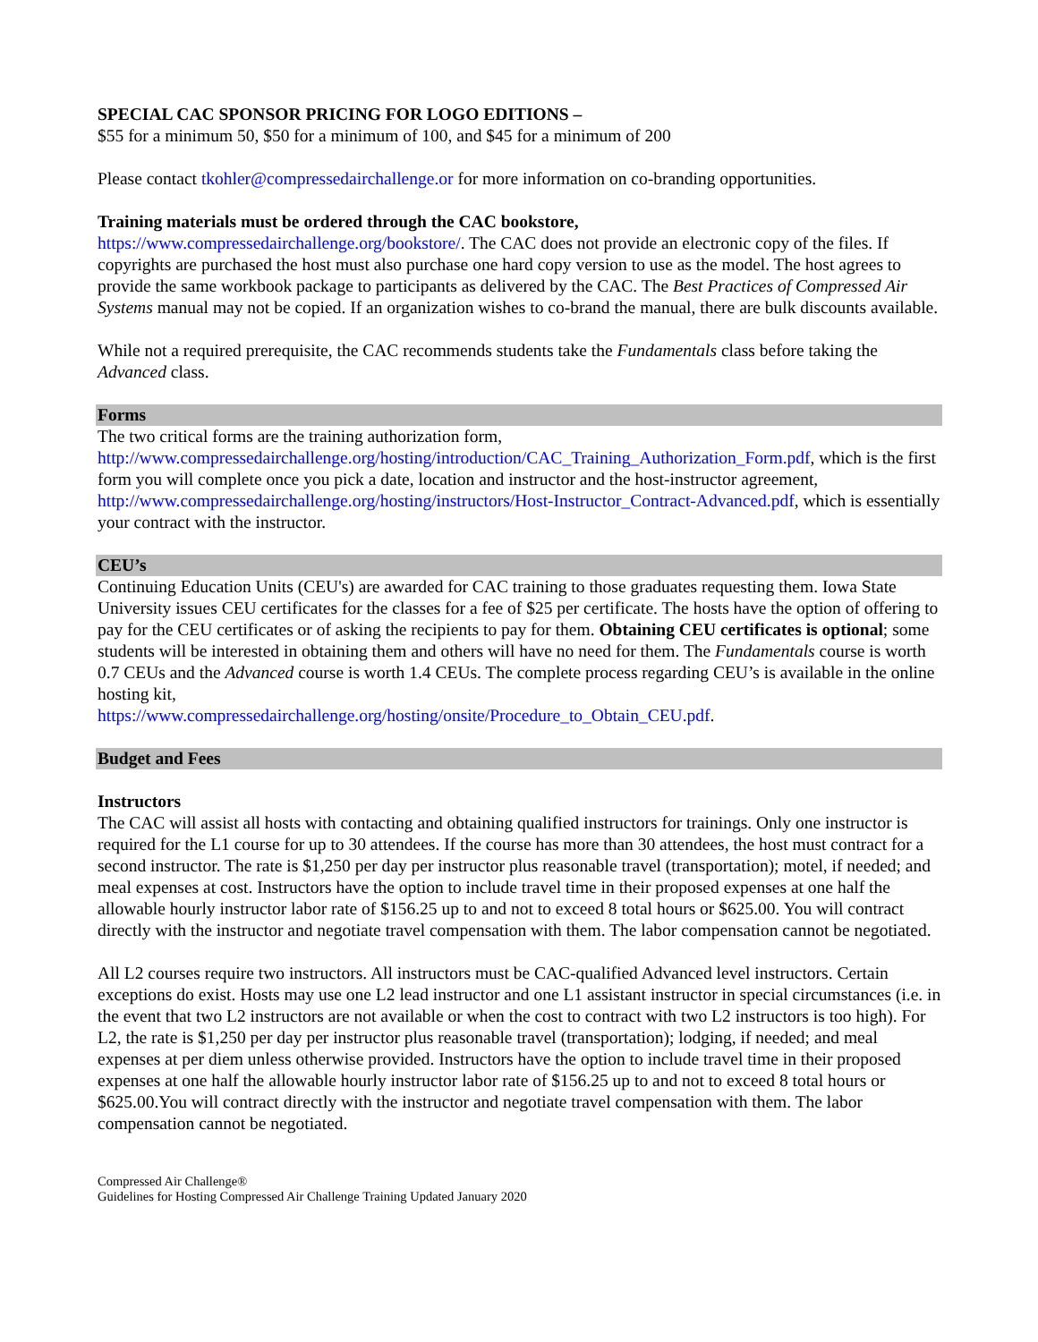SPECIAL CAC SPONSOR PRICING FOR LOGO EDITIONS –
$55 for a minimum 50, $50 for a minimum of 100, and $45 for a minimum of 200
Please contact tkohler@compressedairchallenge.or for more information on co-branding opportunities.
Training materials must be ordered through the CAC bookstore,
https://www.compressedairchallenge.org/bookstore/. The CAC does not provide an electronic copy of the files. If copyrights are purchased the host must also purchase one hard copy version to use as the model. The host agrees to provide the same workbook package to participants as delivered by the CAC. The Best Practices of Compressed Air Systems manual may not be copied. If an organization wishes to co-brand the manual, there are bulk discounts available.
While not a required prerequisite, the CAC recommends students take the Fundamentals class before taking the Advanced class.
Forms
The two critical forms are the training authorization form,
http://www.compressedairchallenge.org/hosting/introduction/CAC_Training_Authorization_Form.pdf, which is the first form you will complete once you pick a date, location and instructor and the host-instructor agreement, http://www.compressedairchallenge.org/hosting/instructors/Host-Instructor_Contract-Advanced.pdf, which is essentially your contract with the instructor.
CEU’s
Continuing Education Units (CEU's) are awarded for CAC training to those graduates requesting them. Iowa State University issues CEU certificates for the classes for a fee of $25 per certificate. The hosts have the option of offering to pay for the CEU certificates or of asking the recipients to pay for them. Obtaining CEU certificates is optional; some students will be interested in obtaining them and others will have no need for them. The Fundamentals course is worth 0.7 CEUs and the Advanced course is worth 1.4 CEUs. The complete process regarding CEU’s is available in the online hosting kit,
https://www.compressedairchallenge.org/hosting/onsite/Procedure_to_Obtain_CEU.pdf.
Budget and Fees
Instructors
The CAC will assist all hosts with contacting and obtaining qualified instructors for trainings. Only one instructor is required for the L1 course for up to 30 attendees. If the course has more than 30 attendees, the host must contract for a second instructor. The rate is $1,250 per day per instructor plus reasonable travel (transportation); motel, if needed; and meal expenses at cost. Instructors have the option to include travel time in their proposed expenses at one half the allowable hourly instructor labor rate of $156.25 up to and not to exceed 8 total hours or $625.00. You will contract directly with the instructor and negotiate travel compensation with them. The labor compensation cannot be negotiated.
All L2 courses require two instructors. All instructors must be CAC-qualified Advanced level instructors. Certain exceptions do exist. Hosts may use one L2 lead instructor and one L1 assistant instructor in special circumstances (i.e. in the event that two L2 instructors are not available or when the cost to contract with two L2 instructors is too high). For L2, the rate is $1,250 per day per instructor plus reasonable travel (transportation); lodging, if needed; and meal expenses at per diem unless otherwise provided. Instructors have the option to include travel time in their proposed expenses at one half the allowable hourly instructor labor rate of $156.25 up to and not to exceed 8 total hours or $625.00.You will contract directly with the instructor and negotiate travel compensation with them. The labor compensation cannot be negotiated.
Compressed Air Challenge®
Guidelines for Hosting Compressed Air Challenge Training Updated January 2020